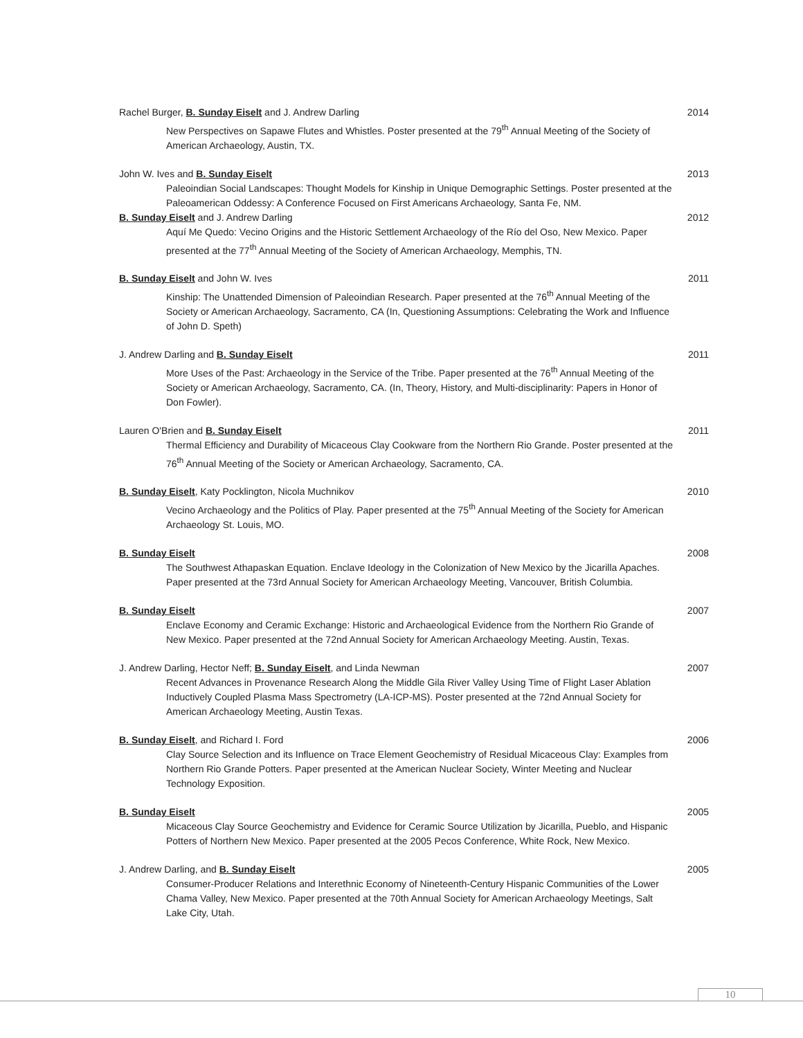Rachel Burger, B. Sunday Eiselt and J. Andrew Darling
New Perspectives on Sapawe Flutes and Whistles. Poster presented at the 79<sup>th</sup> Annual Meeting of the Society of American Archaeology, Austin, TX.
2014
John W. Ives and B. Sunday Eiselt
Paleoindian Social Landscapes: Thought Models for Kinship in Unique Demographic Settings. Poster presented at the Paleoamerican Oddessy: A Conference Focused on First Americans Archaeology, Santa Fe, NM.
2013
B. Sunday Eiselt and J. Andrew Darling
Aquí Me Quedo: Vecino Origins and the Historic Settlement Archaeology of the Río del Oso, New Mexico. Paper presented at the 77<sup>th</sup> Annual Meeting of the Society of American Archaeology, Memphis, TN.
2012
B. Sunday Eiselt and John W. Ives
Kinship: The Unattended Dimension of Paleoindian Research. Paper presented at the 76<sup>th</sup> Annual Meeting of the Society or American Archaeology, Sacramento, CA (In, Questioning Assumptions: Celebrating the Work and Influence of John D. Speth)
2011
J. Andrew Darling and B. Sunday Eiselt
More Uses of the Past: Archaeology in the Service of the Tribe. Paper presented at the 76<sup>th</sup> Annual Meeting of the Society or American Archaeology, Sacramento, CA. (In, Theory, History, and Multi-disciplinarity: Papers in Honor of Don Fowler).
2011
Lauren O'Brien and B. Sunday Eiselt
Thermal Efficiency and Durability of Micaceous Clay Cookware from the Northern Rio Grande. Poster presented at the 76<sup>th</sup> Annual Meeting of the Society or American Archaeology, Sacramento, CA.
2011
B. Sunday Eiselt, Katy Pocklington, Nicola Muchnikov
Vecino Archaeology and the Politics of Play. Paper presented at the 75<sup>th</sup> Annual Meeting of the Society for American Archaeology St. Louis, MO.
2010
B. Sunday Eiselt
The Southwest Athapaskan Equation. Enclave Ideology in the Colonization of New Mexico by the Jicarilla Apaches. Paper presented at the 73rd Annual Society for American Archaeology Meeting, Vancouver, British Columbia.
2008
B. Sunday Eiselt
Enclave Economy and Ceramic Exchange: Historic and Archaeological Evidence from the Northern Rio Grande of New Mexico. Paper presented at the 72nd Annual Society for American Archaeology Meeting. Austin, Texas.
2007
J. Andrew Darling, Hector Neff; B. Sunday Eiselt, and Linda Newman
Recent Advances in Provenance Research Along the Middle Gila River Valley Using Time of Flight Laser Ablation Inductively Coupled Plasma Mass Spectrometry (LA-ICP-MS). Poster presented at the 72nd Annual Society for American Archaeology Meeting, Austin Texas.
2007
B. Sunday Eiselt, and Richard I. Ford
Clay Source Selection and its Influence on Trace Element Geochemistry of Residual Micaceous Clay: Examples from Northern Rio Grande Potters. Paper presented at the American Nuclear Society, Winter Meeting and Nuclear Technology Exposition.
2006
B. Sunday Eiselt
Micaceous Clay Source Geochemistry and Evidence for Ceramic Source Utilization by Jicarilla, Pueblo, and Hispanic Potters of Northern New Mexico. Paper presented at the 2005 Pecos Conference, White Rock, New Mexico.
2005
J. Andrew Darling, and B. Sunday Eiselt
Consumer-Producer Relations and Interethnic Economy of Nineteenth-Century Hispanic Communities of the Lower Chama Valley, New Mexico. Paper presented at the 70th Annual Society for American Archaeology Meetings, Salt Lake City, Utah.
2005
10